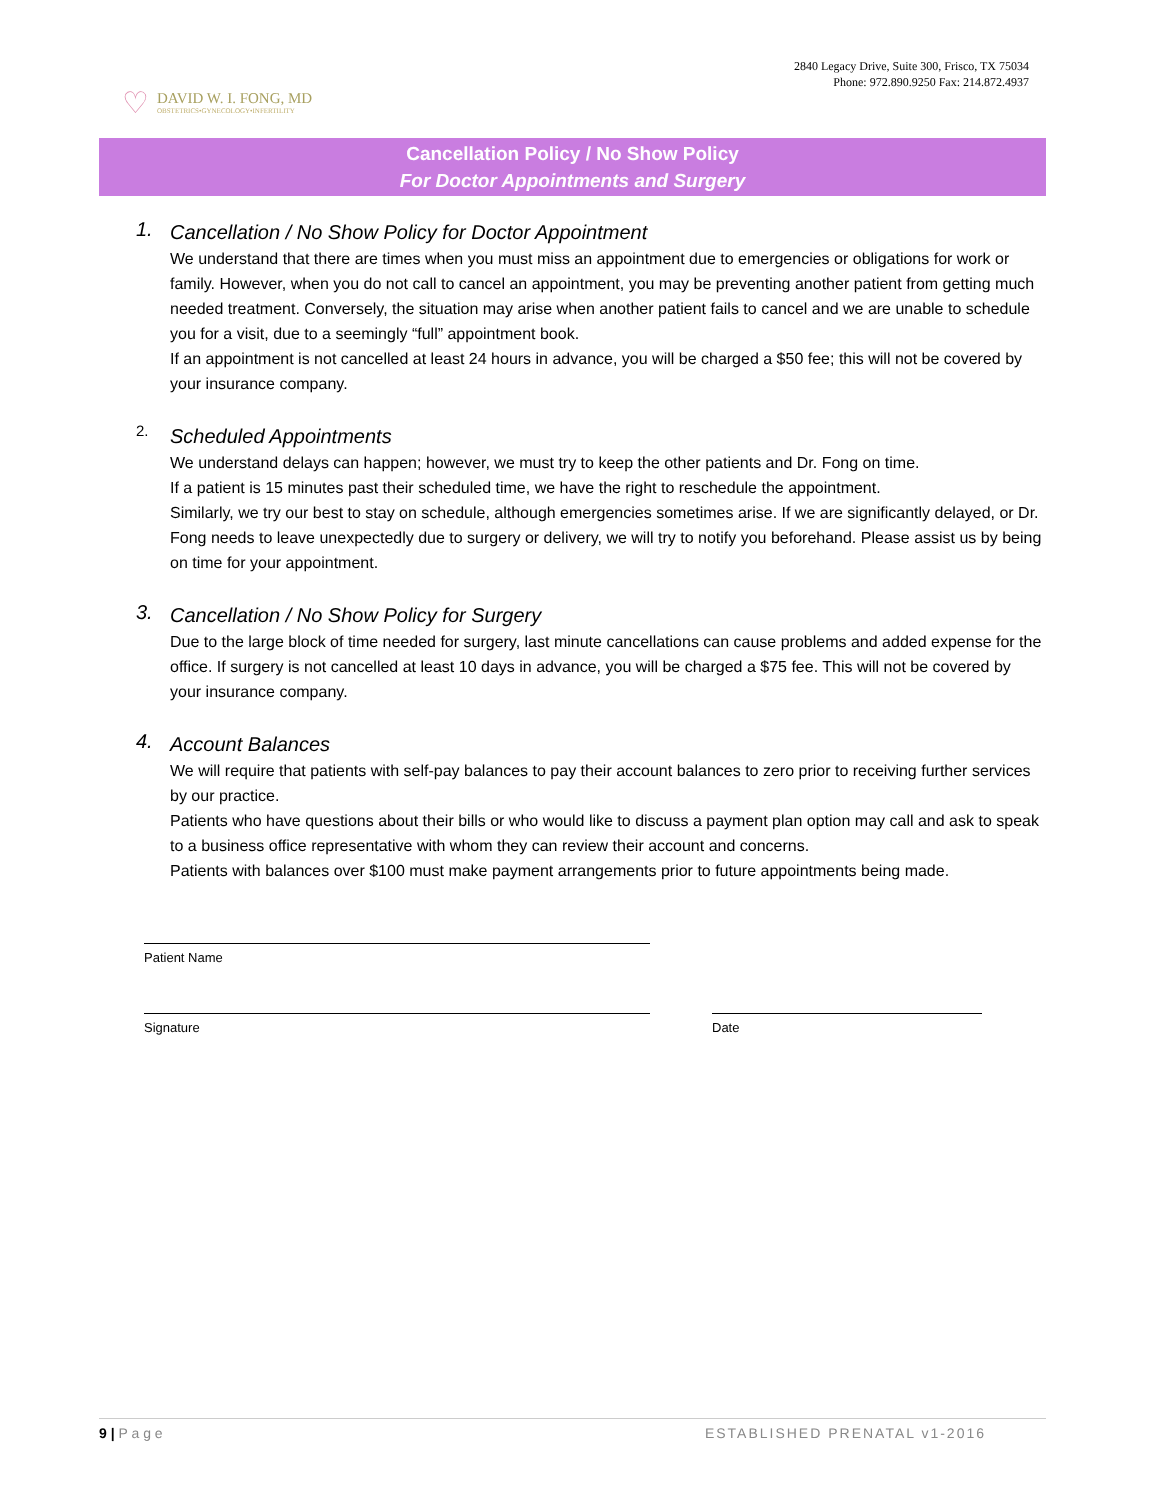♡
DAVID W. I. FONG, MD
OBSTETRICS•GYNECOLOGY•INFERTILITY
2840 Legacy Drive, Suite 300, Frisco, TX 75034
Phone: 972.890.9250 Fax: 214.872.4937
Cancellation Policy / No Show Policy
For Doctor Appointments and Surgery
1.
Cancellation / No Show Policy for Doctor Appointment
We understand that there are times when you must miss an appointment due to emergencies or obligations for work or family. However, when you do not call to cancel an appointment, you may be preventing another patient from getting much needed treatment. Conversely, the situation may arise when another patient fails to cancel and we are unable to schedule you for a visit, due to a seemingly “full” appointment book.
If an appointment is not cancelled at least 24 hours in advance, you will be charged a $50 fee; this will not be covered by your insurance company.
2.
Scheduled Appointments
We understand delays can happen; however, we must try to keep the other patients and Dr. Fong on time.
If a patient is 15 minutes past their scheduled time, we have the right to reschedule the appointment.
Similarly, we try our best to stay on schedule, although emergencies sometimes arise. If we are significantly delayed, or Dr. Fong needs to leave unexpectedly due to surgery or delivery, we will try to notify you beforehand. Please assist us by being on time for your appointment.
3.
Cancellation / No Show Policy for Surgery
Due to the large block of time needed for surgery, last minute cancellations can cause problems and added expense for the office. If surgery is not cancelled at least 10 days in advance, you will be charged a $75 fee. This will not be covered by your insurance company.
4.
Account Balances
We will require that patients with self-pay balances to pay their account balances to zero prior to receiving further services by our practice.
Patients who have questions about their bills or who would like to discuss a payment plan option may call and ask to speak to a business office representative with whom they can review their account and concerns.
Patients with balances over $100 must make payment arrangements prior to future appointments being made.
Patient Name
Signature Date
9 | P a g e ESTABLISHED PRENATAL v1-2016